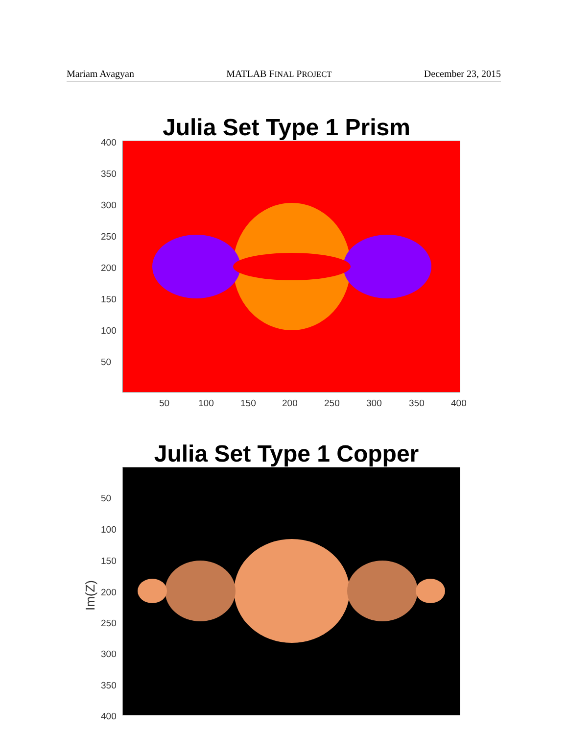Mariam Avagyan MATLAB FINAL PROJECT December 23, 2015
Julia Set Type 1 Prism
400
350
300
250
200
150
100
50
50 100 150 200 250 300 350 400
Julia Set Type 1 Copper
50
100
150
200
250
300
350
400
Im(Z)